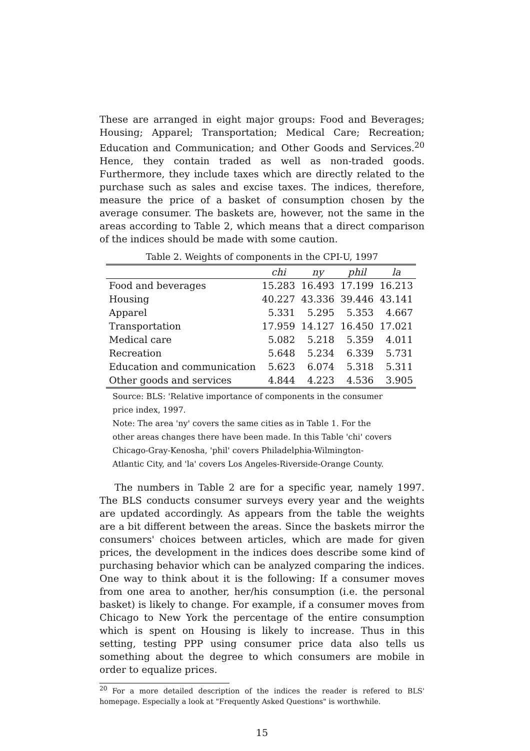These are arranged in eight major groups: Food and Beverages; Housing; Apparel; Transportation; Medical Care; Recreation; Education and Communication; and Other Goods and Services.<sup>20</sup> Hence, they contain traded as well as non-traded goods. Furthermore, they include taxes which are directly related to the purchase such as sales and excise taxes. The indices, therefore, measure the price of a basket of consumption chosen by the average consumer. The baskets are, however, not the same in the areas according to Table 2, which means that a direct comparison of the indices should be made with some caution.
Table 2. Weights of components in the CPI-U, 1997
| | chi | ny | phil | la |
| --- | --- | --- | --- | --- |
| Food and beverages | 15.283 | 16.493 | 17.199 | 16.213 |
| Housing | 40.227 | 43.336 | 39.446 | 43.141 |
| Apparel | 5.331 | 5.295 | 5.353 | 4.667 |
| Transportation | 17.959 | 14.127 | 16.450 | 17.021 |
| Medical care | 5.082 | 5.218 | 5.359 | 4.011 |
| Recreation | 5.648 | 5.234 | 6.339 | 5.731 |
| Education and communication | 5.623 | 6.074 | 5.318 | 5.311 |
| Other goods and services | 4.844 | 4.223 | 4.536 | 3.905 |
Source: BLS: 'Relative importance of components in the consumer
price index, 1997.
Note: The area 'ny' covers the same cities as in Table 1. For the
other areas changes there have been made. In this Table 'chi' covers
Chicago-Gray-Kenosha, 'phil' covers Philadelphia-Wilmington-
Atlantic City, and 'la' covers Los Angeles-Riverside-Orange County.
The numbers in Table 2 are for a specific year, namely 1997. The BLS conducts consumer surveys every year and the weights are updated accordingly. As appears from the table the weights are a bit different between the areas. Since the baskets mirror the consumers' choices between articles, which are made for given prices, the development in the indices does describe some kind of purchasing behavior which can be analyzed comparing the indices. One way to think about it is the following: If a consumer moves from one area to another, her/his consumption (i.e. the personal basket) is likely to change. For example, if a consumer moves from Chicago to New York the percentage of the entire consumption which is spent on Housing is likely to increase. Thus in this setting, testing PPP using consumer price data also tells us something about the degree to which consumers are mobile in order to equalize prices.
<sup>20</sup> For a more detailed description of the indices the reader is refered to BLS' homepage. Especially a look at "Frequently Asked Questions" is worthwhile.
15